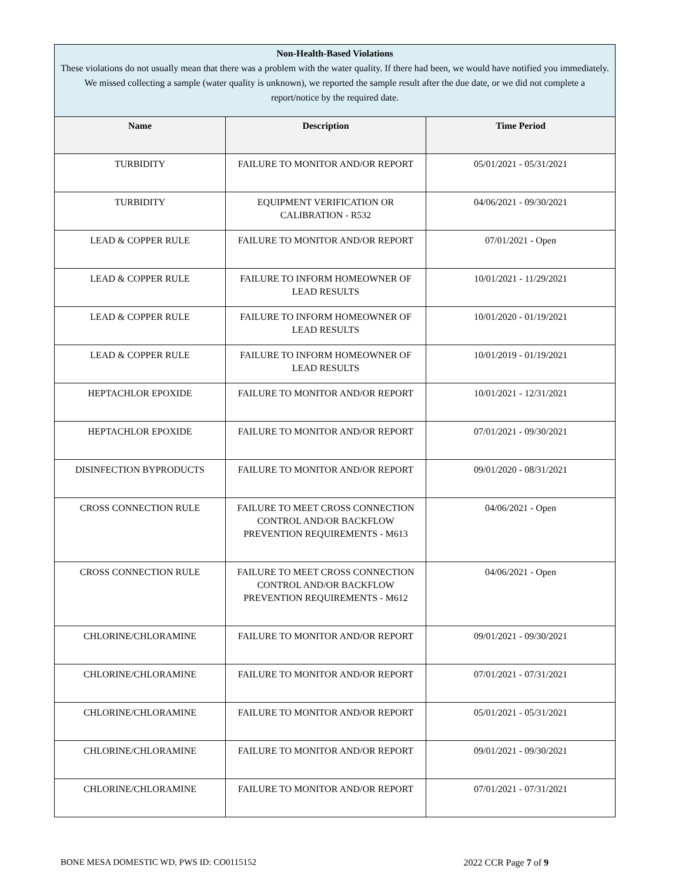| Non-Health-Based Violations These violations do not usually mean that there was a problem with the water quality. If there had been, we would have notified you immediately. We missed collecting a sample (water quality is unknown), we reported the sample result after the due date, or we did not complete a report/notice by the required date. | | |
| Name | Description | Time Period |
| TURBIDITY | FAILURE TO MONITOR AND/OR REPORT | 05/01/2021 - 05/31/2021 |
| TURBIDITY | EQUIPMENT VERIFICATION OR CALIBRATION - R532 | 04/06/2021 - 09/30/2021 |
| LEAD & COPPER RULE | FAILURE TO MONITOR AND/OR REPORT | 07/01/2021 - Open |
| LEAD & COPPER RULE | FAILURE TO INFORM HOMEOWNER OF LEAD RESULTS | 10/01/2021 - 11/29/2021 |
| LEAD & COPPER RULE | FAILURE TO INFORM HOMEOWNER OF LEAD RESULTS | 10/01/2020 - 01/19/2021 |
| LEAD & COPPER RULE | FAILURE TO INFORM HOMEOWNER OF LEAD RESULTS | 10/01/2019 - 01/19/2021 |
| HEPTACHLOR EPOXIDE | FAILURE TO MONITOR AND/OR REPORT | 10/01/2021 - 12/31/2021 |
| HEPTACHLOR EPOXIDE | FAILURE TO MONITOR AND/OR REPORT | 07/01/2021 - 09/30/2021 |
| DISINFECTION BYPRODUCTS | FAILURE TO MONITOR AND/OR REPORT | 09/01/2020 - 08/31/2021 |
| CROSS CONNECTION RULE | FAILURE TO MEET CROSS CONNECTION CONTROL AND/OR BACKFLOW PREVENTION REQUIREMENTS - M613 | 04/06/2021 - Open |
| CROSS CONNECTION RULE | FAILURE TO MEET CROSS CONNECTION CONTROL AND/OR BACKFLOW PREVENTION REQUIREMENTS - M612 | 04/06/2021 - Open |
| CHLORINE/CHLORAMINE | FAILURE TO MONITOR AND/OR REPORT | 09/01/2021 - 09/30/2021 |
| CHLORINE/CHLORAMINE | FAILURE TO MONITOR AND/OR REPORT | 07/01/2021 - 07/31/2021 |
| CHLORINE/CHLORAMINE | FAILURE TO MONITOR AND/OR REPORT | 05/01/2021 - 05/31/2021 |
| CHLORINE/CHLORAMINE | FAILURE TO MONITOR AND/OR REPORT | 09/01/2021 - 09/30/2021 |
| CHLORINE/CHLORAMINE | FAILURE TO MONITOR AND/OR REPORT | 07/01/2021 - 07/31/2021 |
BONE MESA DOMESTIC WD, PWS ID: CO0115152 2022 CCR Page 7 of 9